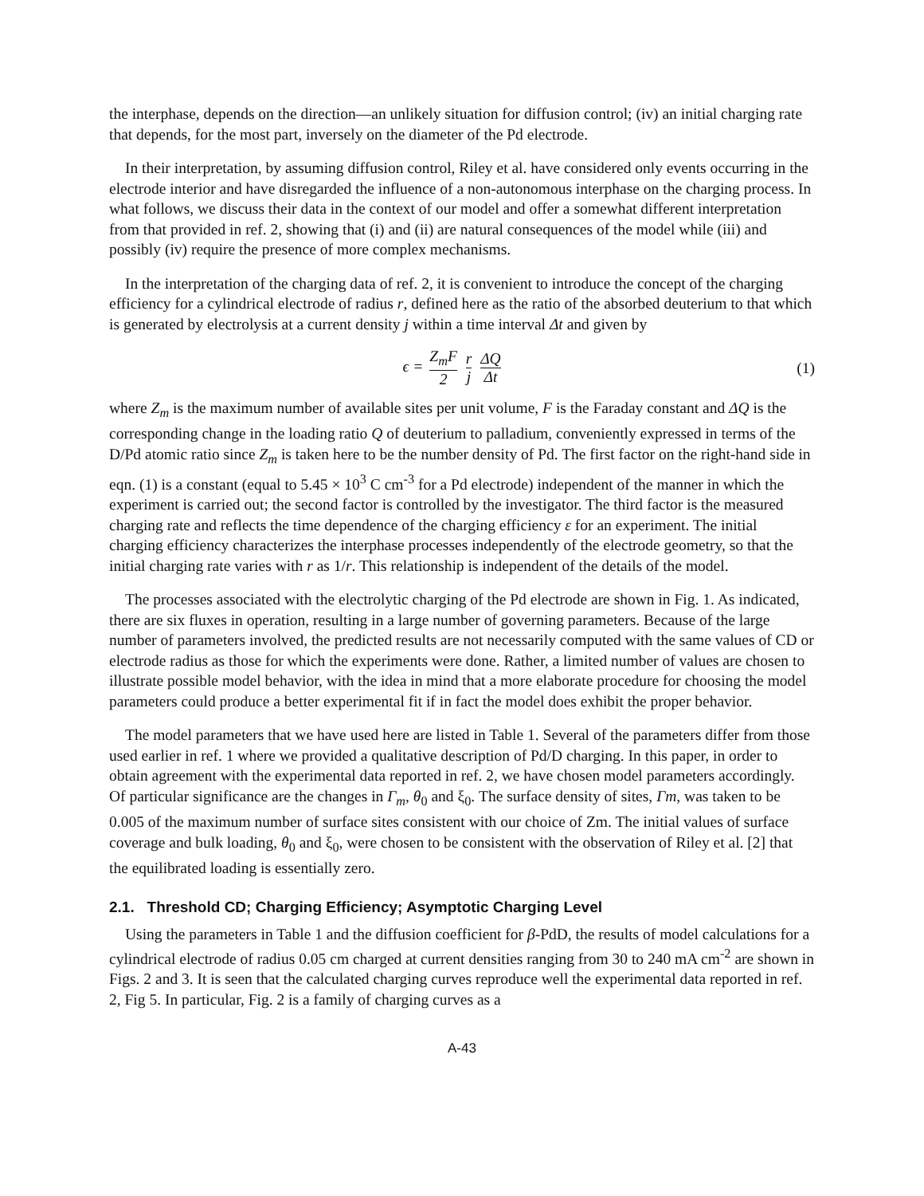the interphase, depends on the direction—an unlikely situation for diffusion control; (iv) an initial charging rate that depends, for the most part, inversely on the diameter of the Pd electrode.
In their interpretation, by assuming diffusion control, Riley et al. have considered only events occurring in the electrode interior and have disregarded the influence of a non-autonomous interphase on the charging process. In what follows, we discuss their data in the context of our model and offer a somewhat different interpretation from that provided in ref. 2, showing that (i) and (ii) are natural consequences of the model while (iii) and possibly (iv) require the presence of more complex mechanisms.
In the interpretation of the charging data of ref. 2, it is convenient to introduce the concept of the charging efficiency for a cylindrical electrode of radius r, defined here as the ratio of the absorbed deuterium to that which is generated by electrolysis at a current density j within a time interval Δt and given by
ϵ = Z<sub>m</sub>F 2 r j ΔQ Δt
(1)
where Z<sub>m</sub> is the maximum number of available sites per unit volume, F is the Faraday constant and ΔQ is the corresponding change in the loading ratio Q of deuterium to palladium, conveniently expressed in terms of the D/Pd atomic ratio since Z<sub>m</sub> is taken here to be the number density of Pd. The first factor on the right-hand side in eqn. (1) is a constant (equal to 5.45 × 10<sup>3</sup> C cm<sup>-3</sup> for a Pd electrode) independent of the manner in which the experiment is carried out; the second factor is controlled by the investigator. The third factor is the measured charging rate and reflects the time dependence of the charging efficiency ε for an experiment. The initial charging efficiency characterizes the interphase processes independently of the electrode geometry, so that the initial charging rate varies with r as 1/r. This relationship is independent of the details of the model.
The processes associated with the electrolytic charging of the Pd electrode are shown in Fig. 1. As indicated, there are six fluxes in operation, resulting in a large number of governing parameters. Because of the large number of parameters involved, the predicted results are not necessarily computed with the same values of CD or electrode radius as those for which the experiments were done. Rather, a limited number of values are chosen to illustrate possible model behavior, with the idea in mind that a more elaborate procedure for choosing the model parameters could produce a better experimental fit if in fact the model does exhibit the proper behavior.
The model parameters that we have used here are listed in Table 1. Several of the parameters differ from those used earlier in ref. 1 where we provided a qualitative description of Pd/D charging. In this paper, in order to obtain agreement with the experimental data reported in ref. 2, we have chosen model parameters accordingly. Of particular significance are the changes in Γ<sub>m</sub>, θ<sub>0</sub> and ξ<sub>0</sub>. The surface density of sites, Γm, was taken to be 0.005 of the maximum number of surface sites consistent with our choice of Zm. The initial values of surface coverage and bulk loading, θ<sub>0</sub> and ξ<sub>0</sub>, were chosen to be consistent with the observation of Riley et al. [2] that the equilibrated loading is essentially zero.
2.1. Threshold CD; Charging Efficiency; Asymptotic Charging Level
Using the parameters in Table 1 and the diffusion coefficient for β-PdD, the results of model calculations for a cylindrical electrode of radius 0.05 cm charged at current densities ranging from 30 to 240 mA cm<sup>-2</sup> are shown in Figs. 2 and 3. It is seen that the calculated charging curves reproduce well the experimental data reported in ref. 2, Fig 5. In particular, Fig. 2 is a family of charging curves as a
A-43